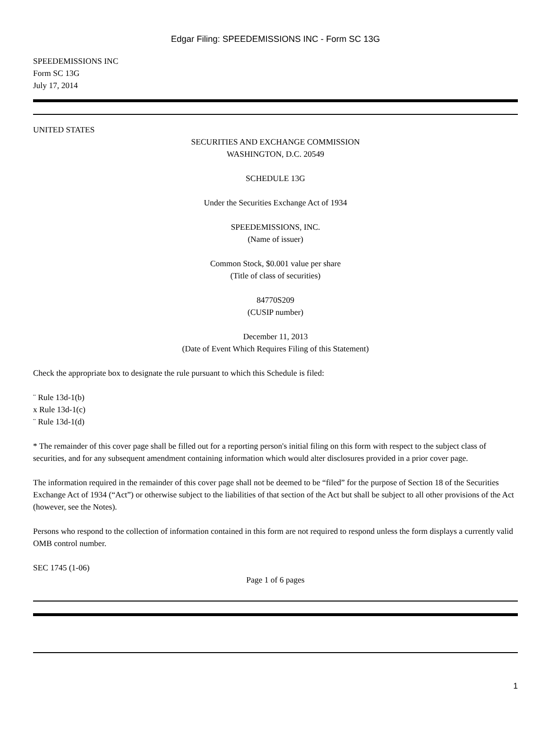Edgar Filing: SPEEDEMISSIONS INC - Form SC 13G
SPEEDEMISSIONS INC
Form SC 13G
July 17, 2014
UNITED STATES
SECURITIES AND EXCHANGE COMMISSION
WASHINGTON, D.C. 20549
SCHEDULE 13G
Under the Securities Exchange Act of 1934
SPEEDEMISSIONS, INC.
(Name of issuer)
Common Stock, $0.001 value per share
(Title of class of securities)
84770S209
(CUSIP number)
December 11, 2013
(Date of Event Which Requires Filing of this Statement)
Check the appropriate box to designate the rule pursuant to which this Schedule is filed:
¨ Rule 13d-1(b)
x Rule 13d-1(c)
¨ Rule 13d-1(d)
* The remainder of this cover page shall be filled out for a reporting person's initial filing on this form with respect to the subject class of securities, and for any subsequent amendment containing information which would alter disclosures provided in a prior cover page.
The information required in the remainder of this cover page shall not be deemed to be “filed” for the purpose of Section 18 of the Securities Exchange Act of 1934 (“Act”) or otherwise subject to the liabilities of that section of the Act but shall be subject to all other provisions of the Act (however, see the Notes).
Persons who respond to the collection of information contained in this form are not required to respond unless the form displays a currently valid OMB control number.
SEC 1745 (1-06)
Page 1 of 6 pages
1